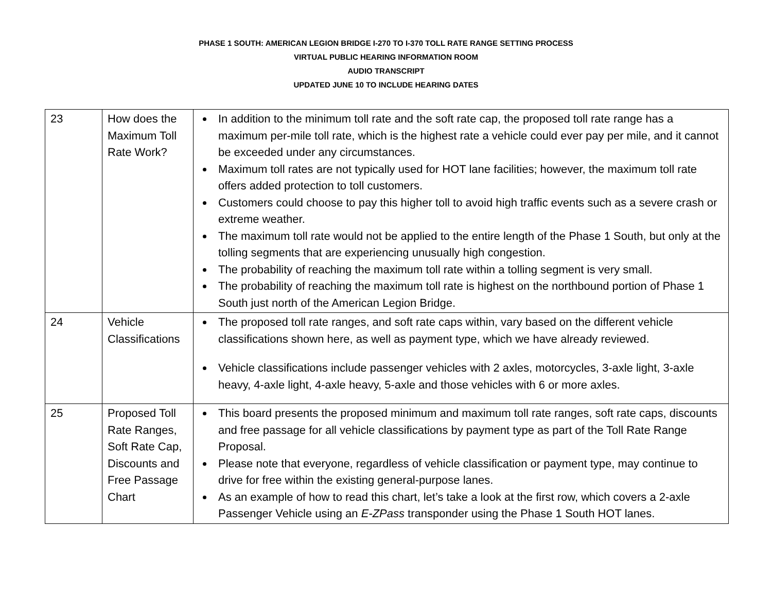PHASE 1 SOUTH: AMERICAN LEGION BRIDGE I-270 TO I-370 TOLL RATE RANGE SETTING PROCESS
VIRTUAL PUBLIC HEARING INFORMATION ROOM
AUDIO TRANSCRIPT
UPDATED JUNE 10 TO INCLUDE HEARING DATES
| 23 | How does the Maximum Toll Rate Work? | In addition to the minimum toll rate and the soft rate cap, the proposed toll rate range has a maximum per-mile toll rate, which is the highest rate a vehicle could ever pay per mile, and it cannot be exceeded under any circumstances. Maximum toll rates are not typically used for HOT lane facilities; however, the maximum toll rate offers added protection to toll customers. Customers could choose to pay this higher toll to avoid high traffic events such as a severe crash or extreme weather. The maximum toll rate would not be applied to the entire length of the Phase 1 South, but only at the tolling segments that are experiencing unusually high congestion. The probability of reaching the maximum toll rate within a tolling segment is very small. The probability of reaching the maximum toll rate is highest on the northbound portion of Phase 1 South just north of the American Legion Bridge. |
| 24 | Vehicle Classifications | The proposed toll rate ranges, and soft rate caps within, vary based on the different vehicle classifications shown here, as well as payment type, which we have already reviewed. Vehicle classifications include passenger vehicles with 2 axles, motorcycles, 3-axle light, 3-axle heavy, 4-axle light, 4-axle heavy, 5-axle and those vehicles with 6 or more axles. |
| 25 | Proposed Toll Rate Ranges, Soft Rate Cap, Discounts and Free Passage Chart | This board presents the proposed minimum and maximum toll rate ranges, soft rate caps, discounts and free passage for all vehicle classifications by payment type as part of the Toll Rate Range Proposal. Please note that everyone, regardless of vehicle classification or payment type, may continue to drive for free within the existing general-purpose lanes. As an example of how to read this chart, let’s take a look at the first row, which covers a 2-axle Passenger Vehicle using an E-ZPass transponder using the Phase 1 South HOT lanes. |